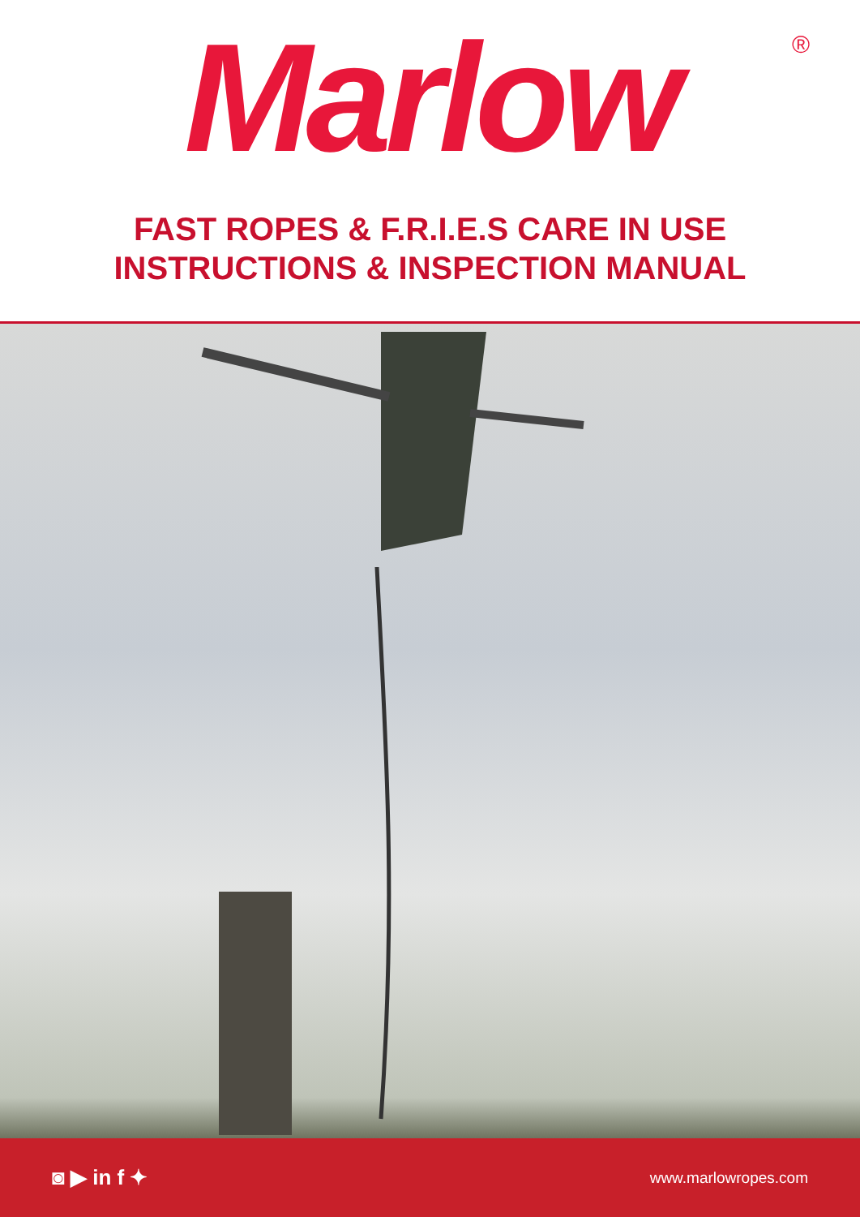Marlow ®
FAST ROPES & F.R.I.E.S CARE IN USE
INSTRUCTIONS & INSPECTION MANUAL
◙ ▶ in f ✦ www.marlowropes.com